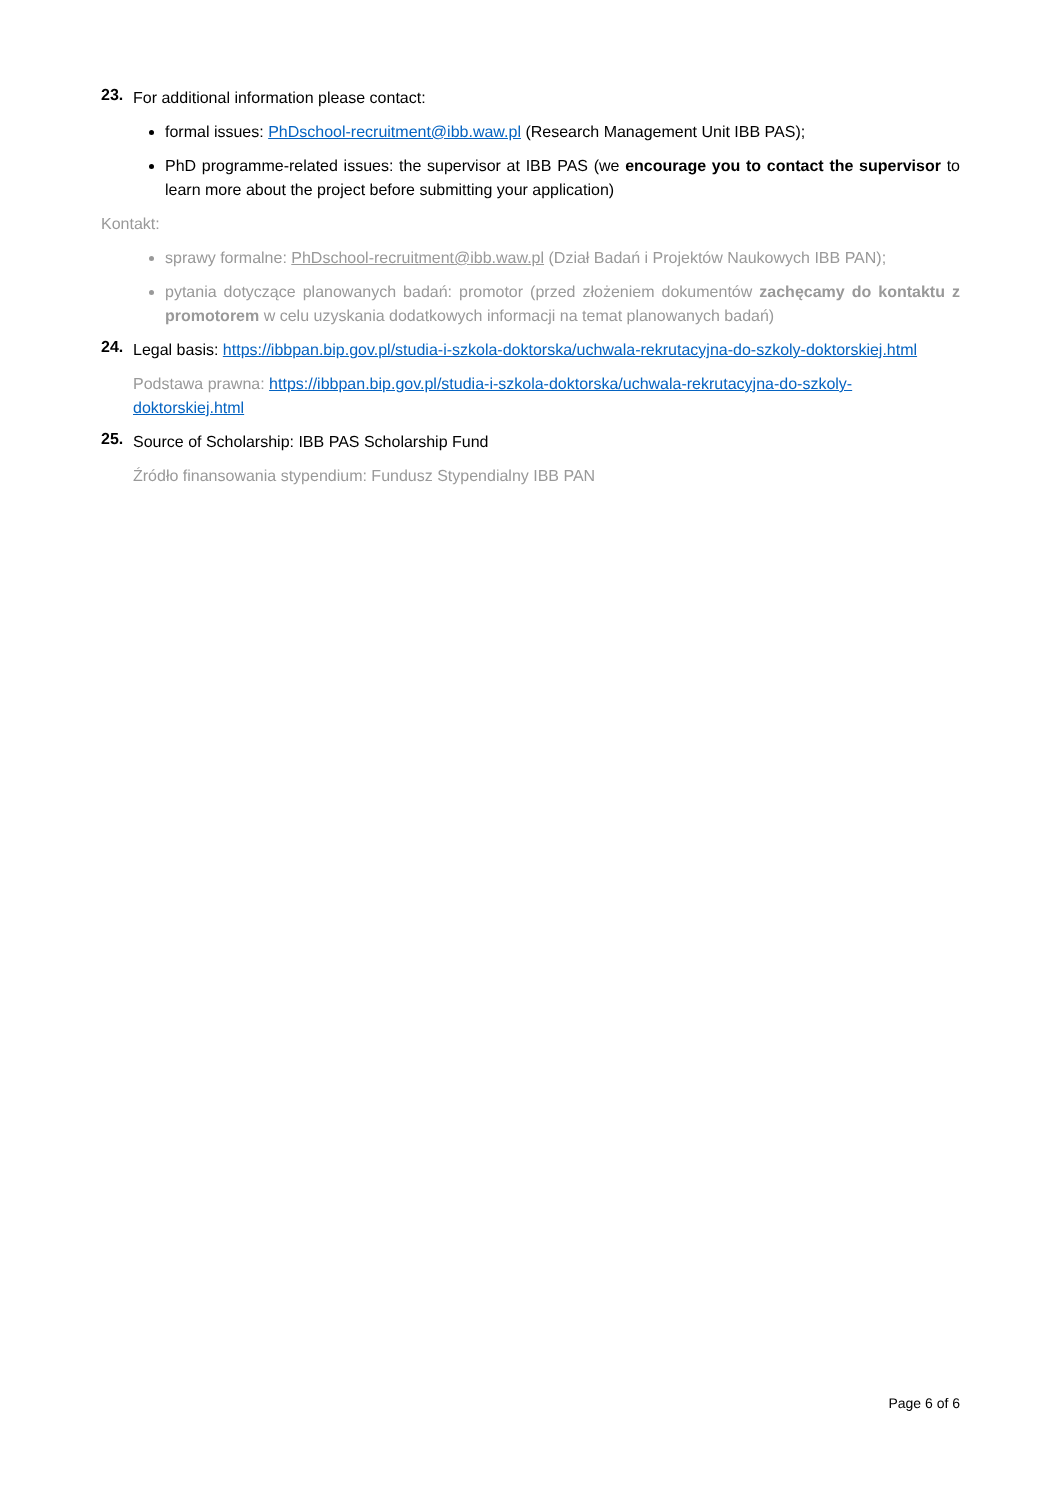23.
For additional information please contact:
formal issues: PhDschool-recruitment@ibb.waw.pl (Research Management Unit IBB PAS);
PhD programme-related issues: the supervisor at IBB PAS (we encourage you to contact the supervisor to learn more about the project before submitting your application)
Kontakt:
sprawy formalne: PhDschool-recruitment@ibb.waw.pl (Dział Badań i Projektów Naukowych IBB PAN);
pytania dotyczące planowanych badań: promotor (przed złożeniem dokumentów zachęcamy do kontaktu z promotorem w celu uzyskania dodatkowych informacji na temat planowanych badań)
24.
Legal basis: https://ibbpan.bip.gov.pl/studia-i-szkola-doktorska/uchwala-rekrutacyjna-do-szkoly-doktorskiej.html
Podstawa prawna: https://ibbpan.bip.gov.pl/studia-i-szkola-doktorska/uchwala-rekrutacyjna-do-szkoly-doktorskiej.html
25.
Source of Scholarship: IBB PAS Scholarship Fund
Źródło finansowania stypendium: Fundusz Stypendialny IBB PAN
Page 6 of 6